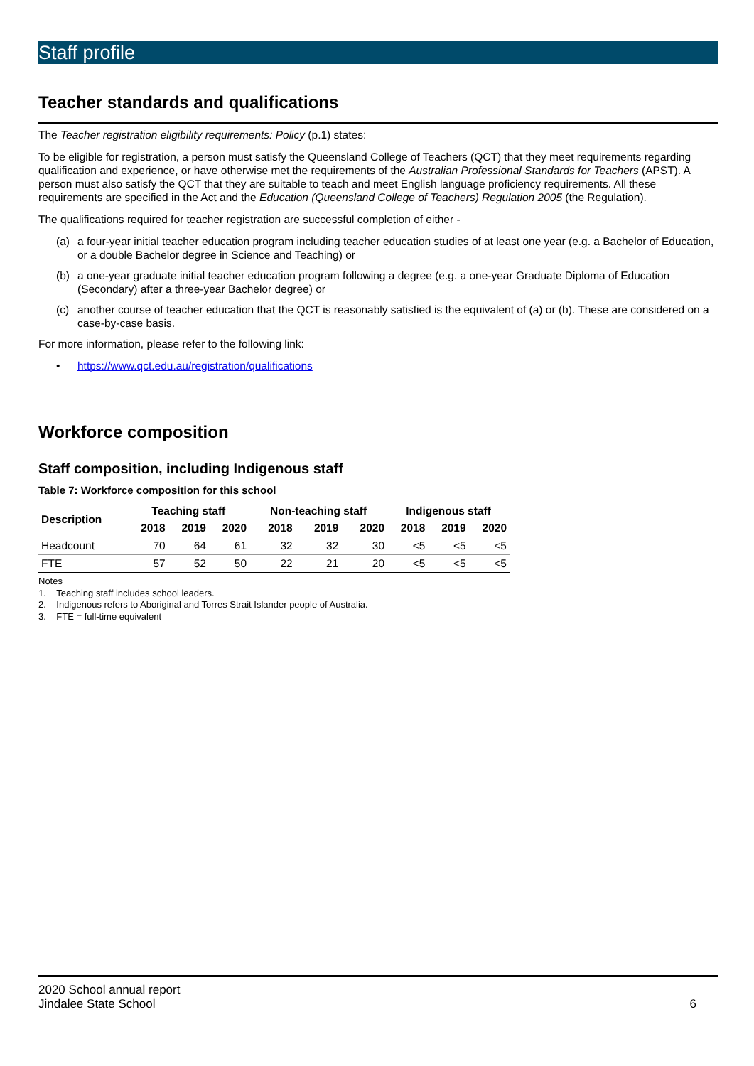Staff profile
Teacher standards and qualifications
The Teacher registration eligibility requirements: Policy (p.1) states:
To be eligible for registration, a person must satisfy the Queensland College of Teachers (QCT) that they meet requirements regarding qualification and experience, or have otherwise met the requirements of the Australian Professional Standards for Teachers (APST). A person must also satisfy the QCT that they are suitable to teach and meet English language proficiency requirements. All these requirements are specified in the Act and the Education (Queensland College of Teachers) Regulation 2005 (the Regulation).
The qualifications required for teacher registration are successful completion of either -
(a) a four-year initial teacher education program including teacher education studies of at least one year (e.g. a Bachelor of Education, or a double Bachelor degree in Science and Teaching) or
(b) a one-year graduate initial teacher education program following a degree (e.g. a one-year Graduate Diploma of Education (Secondary) after a three-year Bachelor degree) or
(c) another course of teacher education that the QCT is reasonably satisfied is the equivalent of (a) or (b). These are considered on a case-by-case basis.
For more information, please refer to the following link:
• https://www.qct.edu.au/registration/qualifications
Workforce composition
Staff composition, including Indigenous staff
Table 7: Workforce composition for this school
| Description | Teaching staff | | | Non-teaching staff | | | Indigenous staff | | |
| --- | --- | --- | --- | --- | --- | --- | --- | --- | --- |
| | 2018 | 2019 | 2020 | 2018 | 2019 | 2020 | 2018 | 2019 | 2020 |
| Headcount | 70 | 64 | 61 | 32 | 32 | 30 | <5 | <5 | <5 |
| FTE | 57 | 52 | 50 | 22 | 21 | 20 | <5 | <5 | <5 |
Notes
1. Teaching staff includes school leaders.
2. Indigenous refers to Aboriginal and Torres Strait Islander people of Australia.
3. FTE = full-time equivalent
2020 School annual report
Jindalee State School 6